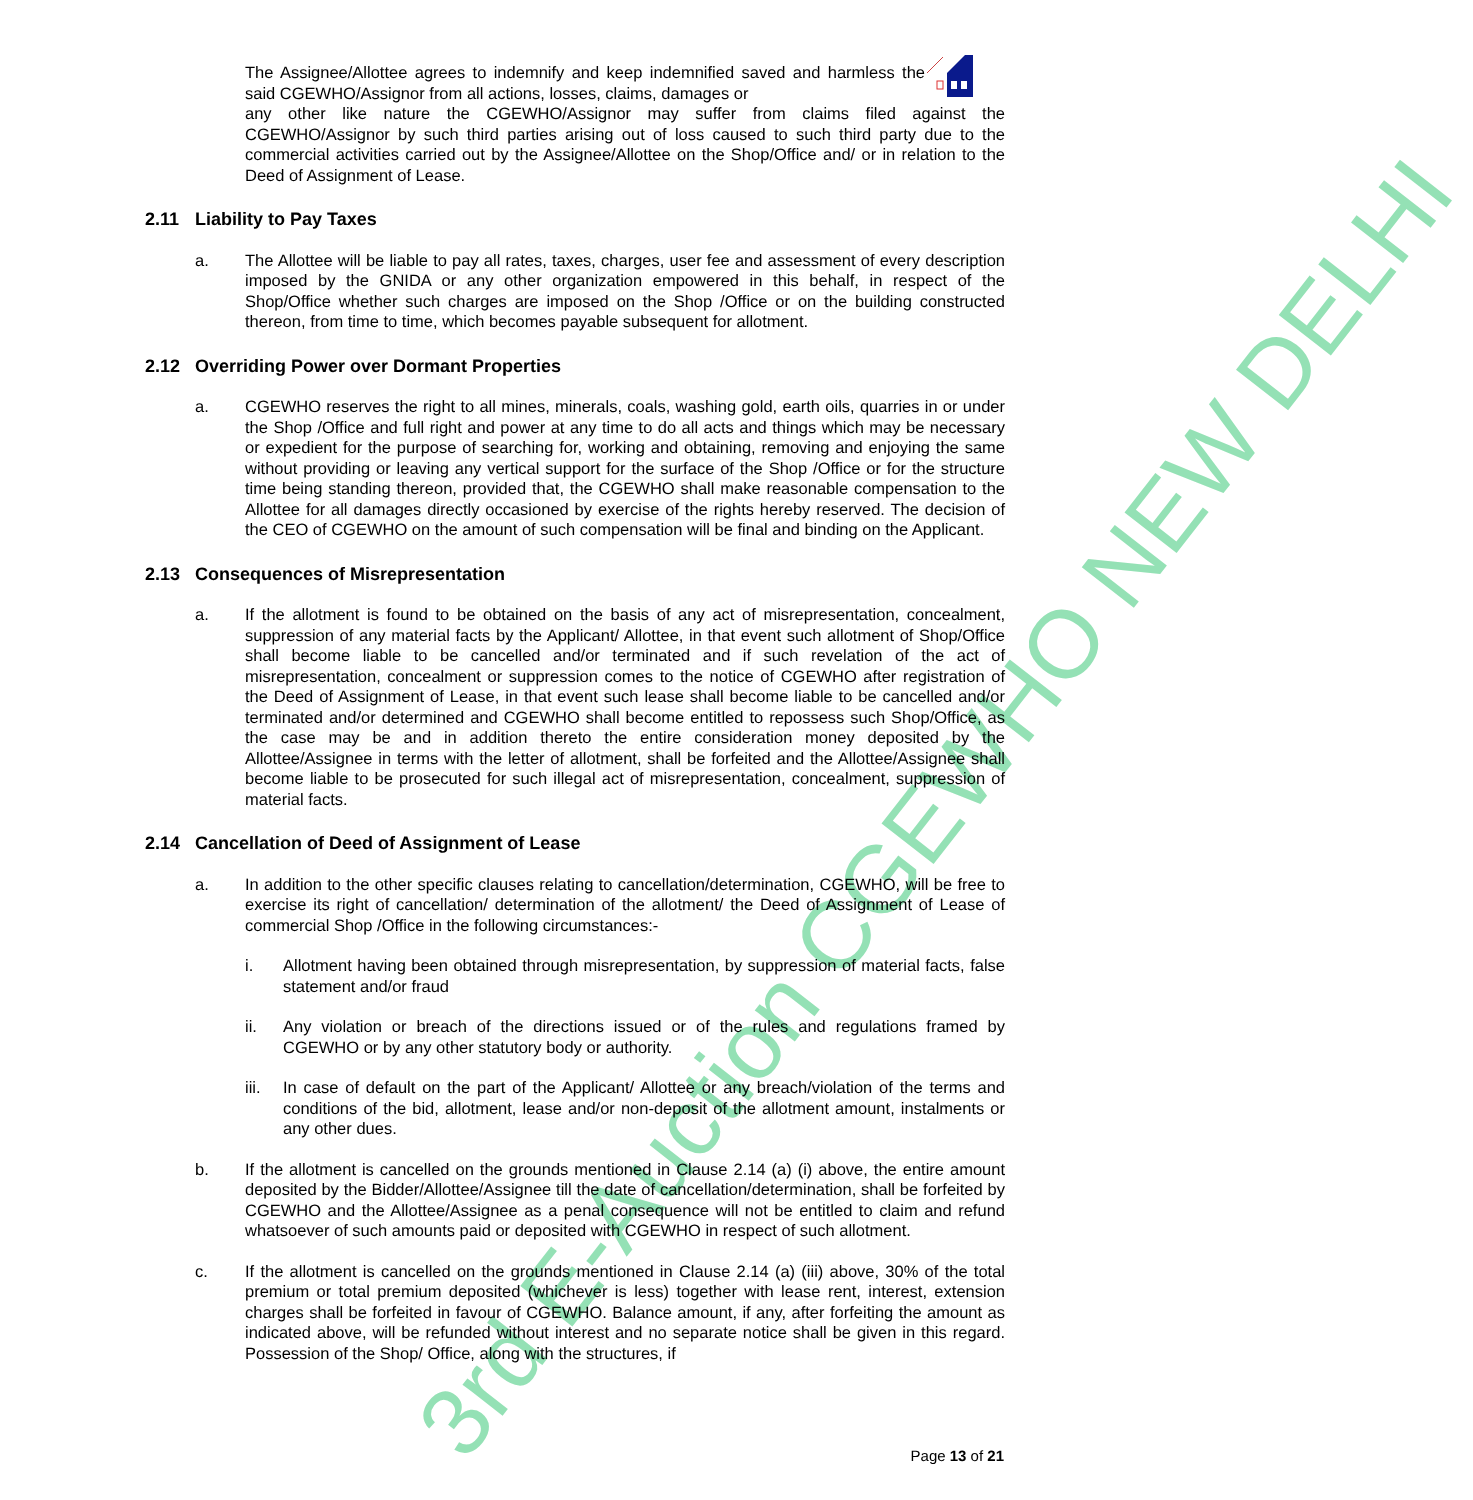3rd E-Auction CGEWHO NEW DELHI
The Assignee/Allottee agrees to indemnify and keep indemnified saved and harmless the said CGEWHO/Assignor from all actions, losses, claims, damages or
any other like nature the CGEWHO/Assignor may suffer from claims filed against the CGEWHO/Assignor by such third parties arising out of loss caused to such third party due to the commercial activities carried out by the Assignee/Allottee on the Shop/Office and/ or in relation to the Deed of Assignment of Lease.
2.11 Liability to Pay Taxes
a. The Allottee will be liable to pay all rates, taxes, charges, user fee and assessment of every description imposed by the GNIDA or any other organization empowered in this behalf, in respect of the Shop/Office whether such charges are imposed on the Shop /Office or on the building constructed thereon, from time to time, which becomes payable subsequent for allotment.
2.12 Overriding Power over Dormant Properties
a. CGEWHO reserves the right to all mines, minerals, coals, washing gold, earth oils, quarries in or under the Shop /Office and full right and power at any time to do all acts and things which may be necessary or expedient for the purpose of searching for, working and obtaining, removing and enjoying the same without providing or leaving any vertical support for the surface of the Shop /Office or for the structure time being standing thereon, provided that, the CGEWHO shall make reasonable compensation to the Allottee for all damages directly occasioned by exercise of the rights hereby reserved. The decision of the CEO of CGEWHO on the amount of such compensation will be final and binding on the Applicant.
2.13 Consequences of Misrepresentation
a. If the allotment is found to be obtained on the basis of any act of misrepresentation, concealment, suppression of any material facts by the Applicant/ Allottee, in that event such allotment of Shop/Office shall become liable to be cancelled and/or terminated and if such revelation of the act of misrepresentation, concealment or suppression comes to the notice of CGEWHO after registration of the Deed of Assignment of Lease, in that event such lease shall become liable to be cancelled and/or terminated and/or determined and CGEWHO shall become entitled to repossess such Shop/Office, as the case may be and in addition thereto the entire consideration money deposited by the Allottee/Assignee in terms with the letter of allotment, shall be forfeited and the Allottee/Assignee shall become liable to be prosecuted for such illegal act of misrepresentation, concealment, suppression of material facts.
2.14 Cancellation of Deed of Assignment of Lease
a. In addition to the other specific clauses relating to cancellation/determination, CGEWHO, will be free to exercise its right of cancellation/ determination of the allotment/ the Deed of Assignment of Lease of commercial Shop /Office in the following circumstances:-
i. Allotment having been obtained through misrepresentation, by suppression of material facts, false statement and/or fraud
ii. Any violation or breach of the directions issued or of the rules and regulations framed by CGEWHO or by any other statutory body or authority.
iii.
In case of default on the part of the Applicant/ Allottee or any breach/violation of the terms and conditions of the bid, allotment, lease and/or non-deposit of the allotment amount, instalments or any other dues.
b. If the allotment is cancelled on the grounds mentioned in Clause 2.14 (a) (i) above, the entire amount deposited by the Bidder/Allottee/Assignee till the date of cancellation/determination, shall be forfeited by CGEWHO and the Allottee/Assignee as a penal consequence will not be entitled to claim and refund whatsoever of such amounts paid or deposited with CGEWHO in respect of such allotment.
c. If the allotment is cancelled on the grounds mentioned in Clause 2.14 (a) (iii) above, 30% of the total premium or total premium deposited (whichever is less) together with lease rent, interest, extension charges shall be forfeited in favour of CGEWHO. Balance amount, if any, after forfeiting the amount as indicated above, will be refunded without interest and no separate notice shall be given in this regard. Possession of the Shop/ Office, along with the structures, if
Page 13 of 21